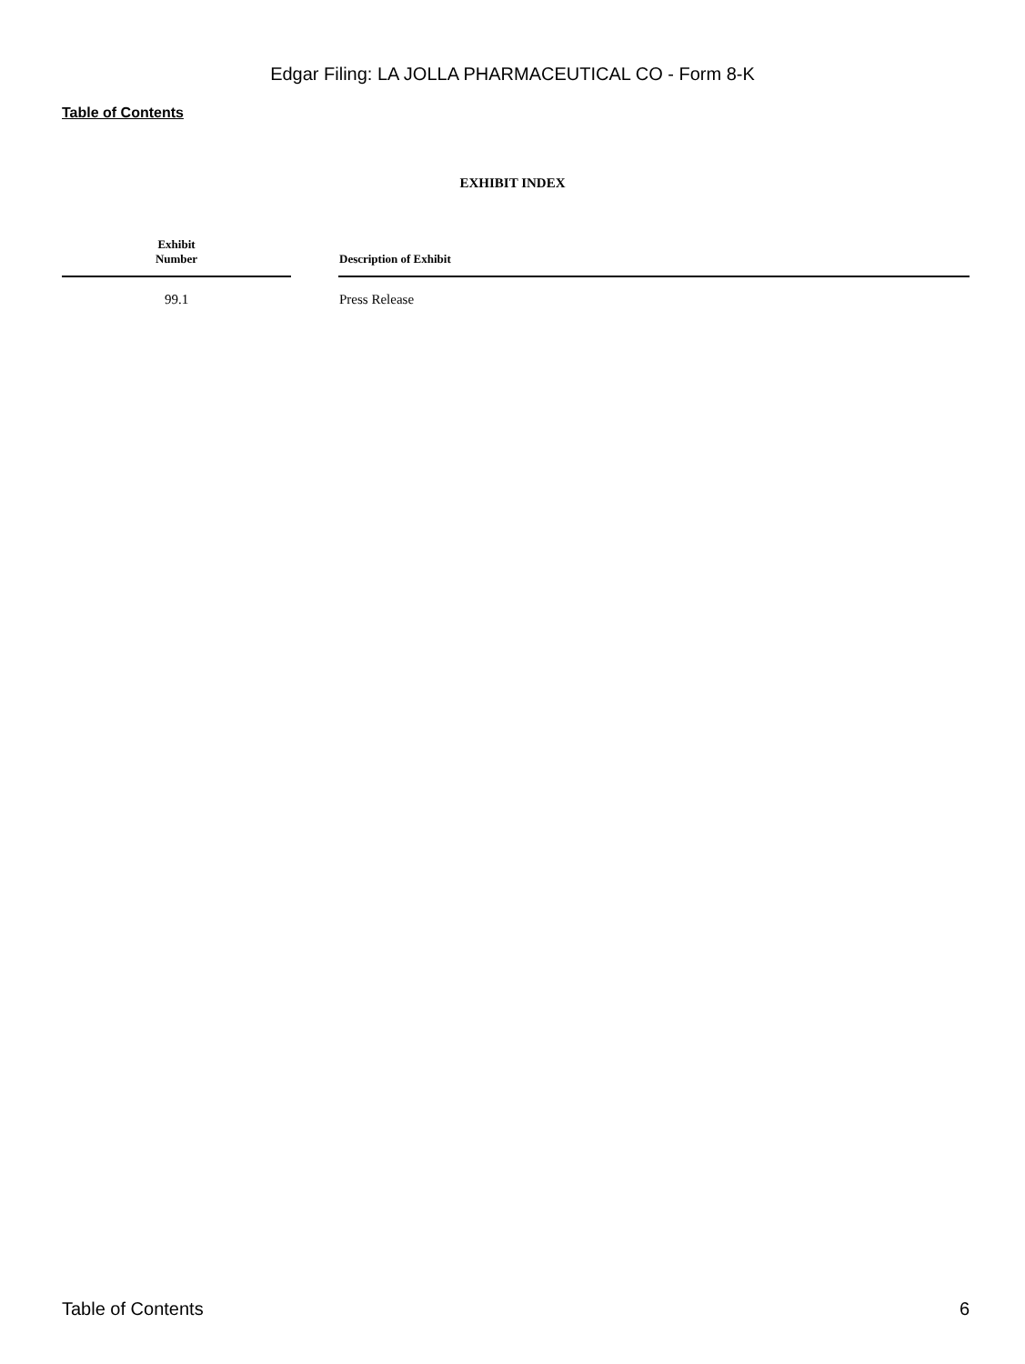Edgar Filing: LA JOLLA PHARMACEUTICAL CO - Form 8-K
Table of Contents
EXHIBIT INDEX
| Exhibit Number | | Description of Exhibit |
| --- | --- | --- |
| 99.1 | | Press Release |
Table of Contents 6